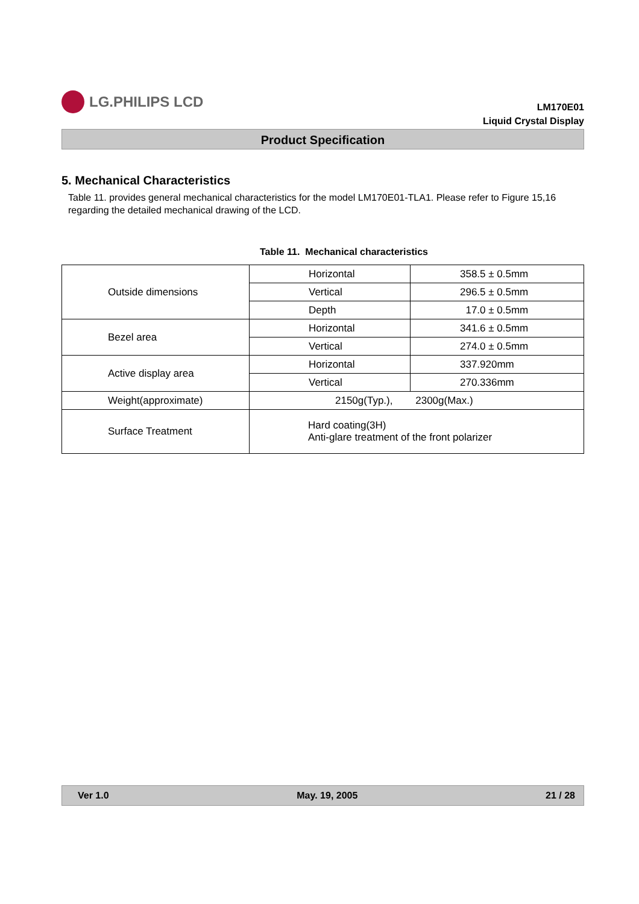LG.PHILIPS LCD
LM170E01
Liquid Crystal Display
Product Specification
5. Mechanical Characteristics
Table 11. provides general mechanical characteristics for the model LM170E01-TLA1. Please refer to Figure 15,16 regarding the detailed mechanical drawing of the LCD.
Table 11. Mechanical characteristics
| Outside dimensions | Horizontal | 358.5 ± 0.5mm |
| | Vertical | 296.5 ± 0.5mm |
| | Depth | 17.0 ± 0.5mm |
| Bezel area | Horizontal | 341.6 ± 0.5mm |
| | Vertical | 274.0 ± 0.5mm |
| Active display area | Horizontal | 337.920mm |
| | Vertical | 270.336mm |
| Weight(approximate) | 2150g(Typ.), 2300g(Max.) | |
| Surface Treatment | Hard coating(3H) Anti-glare treatment of the front polarizer | |
Ver 1.0 May. 19, 2005 21 / 28